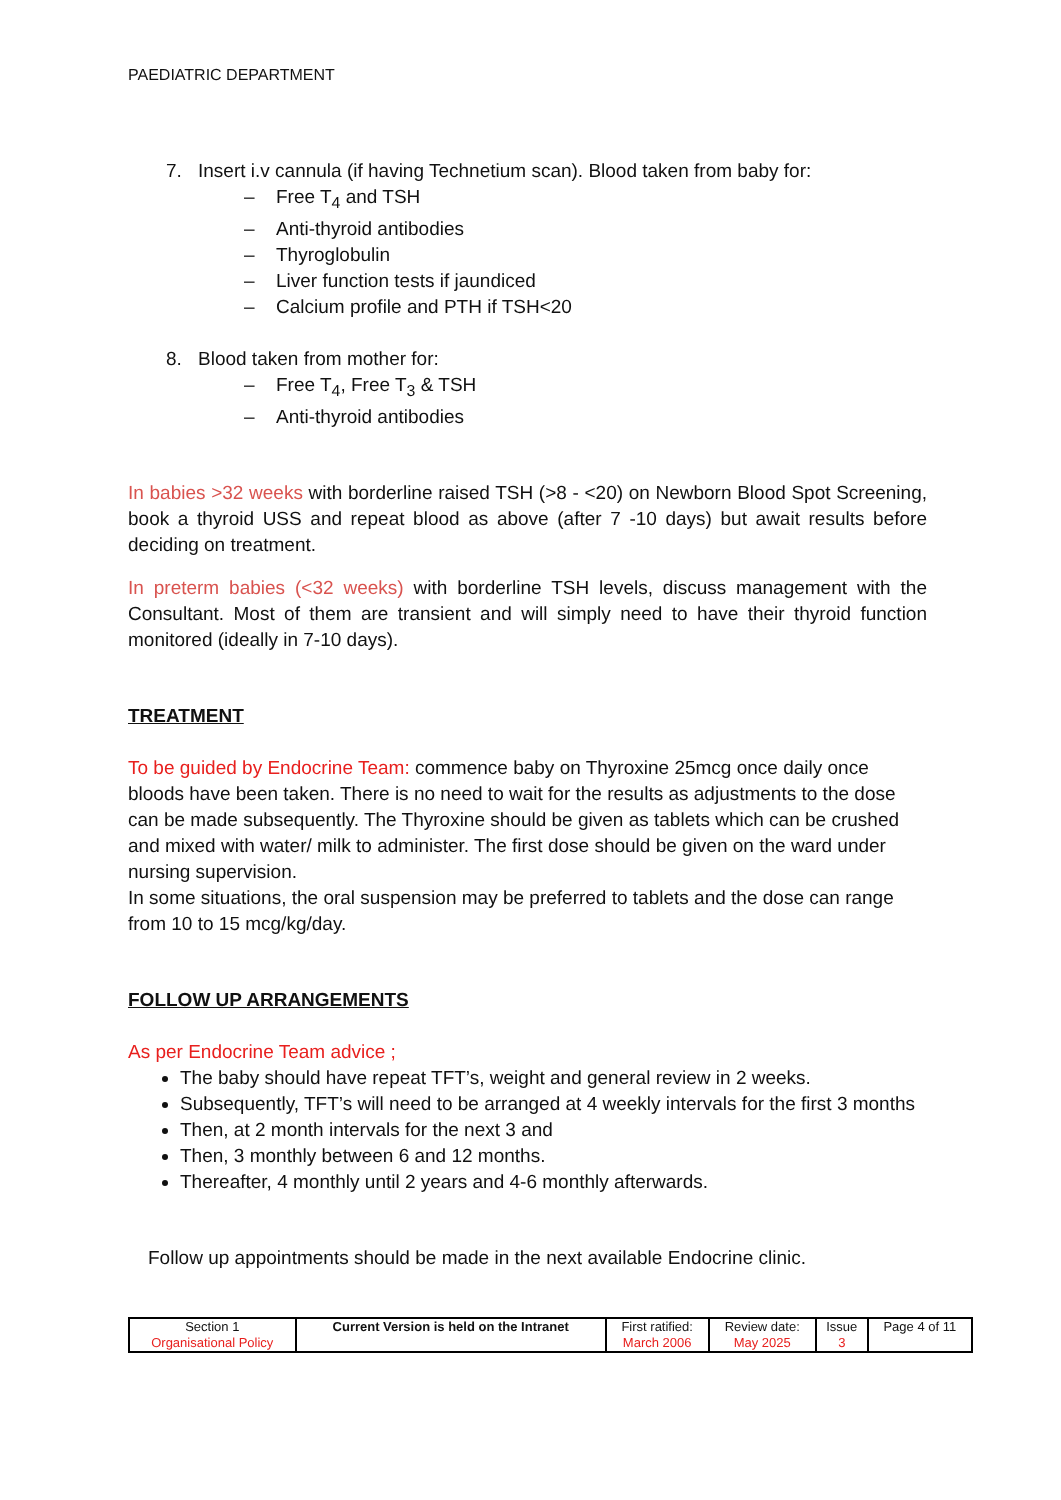PAEDIATRIC DEPARTMENT
7. Insert i.v cannula (if having Technetium scan). Blood taken from baby for:
– Free T<sub>4</sub> and TSH
– Anti-thyroid antibodies
– Thyroglobulin
– Liver function tests if jaundiced
– Calcium profile and PTH if TSH<20
8. Blood taken from mother for:
– Free T<sub>4</sub>, Free T<sub>3</sub> & TSH
– Anti-thyroid antibodies
In babies >32 weeks with borderline raised TSH (>8 - <20) on Newborn Blood Spot Screening, book a thyroid USS and repeat blood as above (after 7 -10 days) but await results before deciding on treatment.
In preterm babies (<32 weeks) with borderline TSH levels, discuss management with the Consultant. Most of them are transient and will simply need to have their thyroid function monitored (ideally in 7-10 days).
TREATMENT
To be guided by Endocrine Team: commence baby on Thyroxine 25mcg once daily once bloods have been taken. There is no need to wait for the results as adjustments to the dose can be made subsequently. The Thyroxine should be given as tablets which can be crushed and mixed with water/ milk to administer. The first dose should be given on the ward under nursing supervision.
In some situations, the oral suspension may be preferred to tablets and the dose can range from 10 to 15 mcg/kg/day.
FOLLOW UP ARRANGEMENTS
As per Endocrine Team advice ;
The baby should have repeat TFT’s, weight and general review in 2 weeks.
Subsequently, TFT’s will need to be arranged at 4 weekly intervals for the first 3 months
Then, at 2 month intervals for the next 3 and
Then, 3 monthly between 6 and 12 months.
Thereafter, 4 monthly until 2 years and 4-6 monthly afterwards.
Follow up appointments should be made in the next available Endocrine clinic.
| Section 1 Organisational Policy | Current Version is held on the Intranet | First ratified: March 2006 | Review date: May 2025 | Issue 3 | Page 4 of 11 |